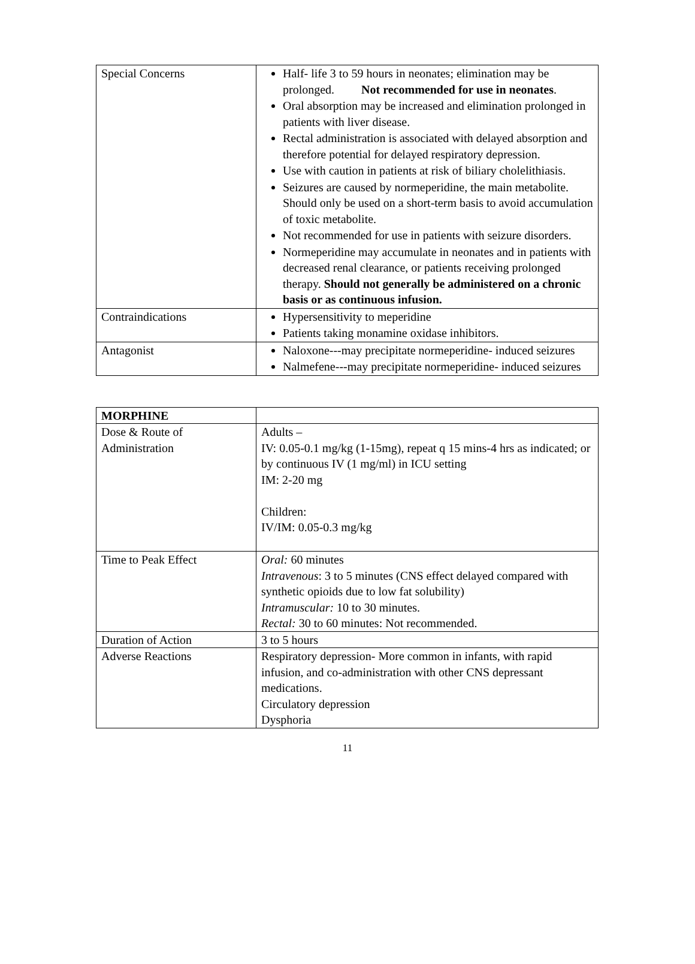| Special Concerns | Half- life 3 to 59 hours in neonates; elimination may be prolonged. Not recommended for use in neonates . Oral absorption may be increased and elimination prolonged in patients with liver disease. Rectal administration is associated with delayed absorption and therefore potential for delayed respiratory depression. Use with caution in patients at risk of biliary cholelithiasis. Seizures are caused by normeperidine, the main metabolite. Should only be used on a short-term basis to avoid accumulation of toxic metabolite. Not recommended for use in patients with seizure disorders. Normeperidine may accumulate in neonates and in patients with decreased renal clearance, or patients receiving prolonged therapy. Should not generally be administered on a chronic basis or as continuous infusion. |
| Contraindications | Hypersensitivity to meperidine Patients taking monamine oxidase inhibitors. |
| Antagonist | Naloxone---may precipitate normeperidine- induced seizures Nalmefene---may precipitate normeperidine- induced seizures |
| MORPHINE | |
| Dose & Route of Administration | Adults – IV: 0.05-0.1 mg/kg (1-15mg), repeat q 15 mins-4 hrs as indicated; or by continuous IV (1 mg/ml) in ICU setting IM: 2-20 mg Children: IV/IM: 0.05-0.3 mg/kg |
| Time to Peak Effect | Oral: 60 minutes Intravenous : 3 to 5 minutes (CNS effect delayed compared with synthetic opioids due to low fat solubility) Intramuscular: 10 to 30 minutes. Rectal: 30 to 60 minutes: Not recommended. |
| Duration of Action | 3 to 5 hours |
| Adverse Reactions | Respiratory depression- More common in infants, with rapid infusion, and co-administration with other CNS depressant medications. Circulatory depression Dysphoria |
11